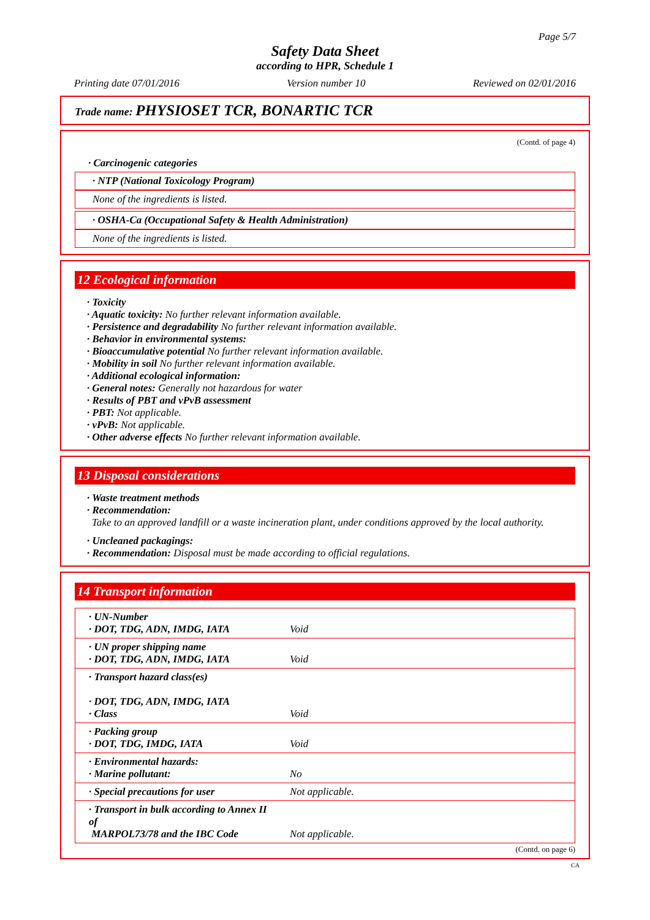Page 5/7
Safety Data Sheet
according to HPR, Schedule 1
Printing date 07/01/2016 Version number 10 Reviewed on 02/01/2016
Trade name: PHYSIOSET TCR, BONARTIC TCR
(Contd. of page 4)
· Carcinogenic categories
· NTP (National Toxicology Program)
None of the ingredients is listed.
· OSHA-Ca (Occupational Safety & Health Administration)
None of the ingredients is listed.
12 Ecological information
· Toxicity
· Aquatic toxicity: No further relevant information available.
· Persistence and degradability No further relevant information available.
· Behavior in environmental systems:
· Bioaccumulative potential No further relevant information available.
· Mobility in soil No further relevant information available.
· Additional ecological information:
· General notes: Generally not hazardous for water
· Results of PBT and vPvB assessment
· PBT: Not applicable.
· vPvB: Not applicable.
· Other adverse effects No further relevant information available.
13 Disposal considerations
· Waste treatment methods
· Recommendation:
Take to an approved landfill or a waste incineration plant, under conditions approved by the local authority.
· Uncleaned packagings:
· Recommendation: Disposal must be made according to official regulations.
14 Transport information
| · UN-Number · DOT, TDG, ADN, IMDG, IATA | Void |
| · UN proper shipping name · DOT, TDG, ADN, IMDG, IATA | Void |
| · Transport hazard class(es) · DOT, TDG, ADN, IMDG, IATA · Class | Void |
| · Packing group · DOT, TDG, IMDG, IATA | Void |
| · Environmental hazards: · Marine pollutant: | No |
| · Special precautions for user | Not applicable. |
| · Transport in bulk according to Annex II of MARPOL73/78 and the IBC Code | Not applicable. |
(Contd. on page 6)
CA